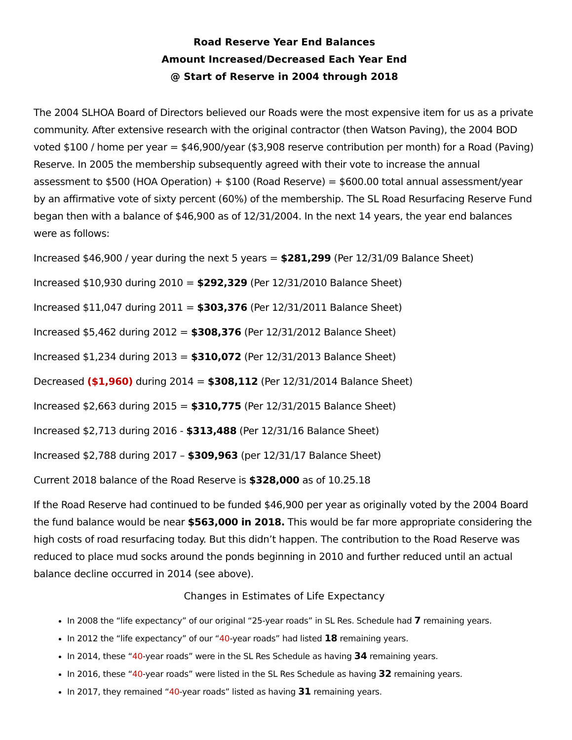Road Reserve Year End Balances
Amount Increased/Decreased Each Year End
@ Start of Reserve in 2004 through 2018
The 2004 SLHOA Board of Directors believed our Roads were the most expensive item for us as a private community. After extensive research with the original contractor (then Watson Paving), the 2004 BOD voted $100 / home per year = $46,900/year ($3,908 reserve contribution per month) for a Road (Paving) Reserve. In 2005 the membership subsequently agreed with their vote to increase the annual assessment to $500 (HOA Operation) + $100 (Road Reserve) = $600.00 total annual assessment/year by an affirmative vote of sixty percent (60%) of the membership. The SL Road Resurfacing Reserve Fund began then with a balance of $46,900 as of 12/31/2004. In the next 14 years, the year end balances were as follows:
Increased $46,900 / year during the next 5 years = $281,299 (Per 12/31/09 Balance Sheet)
Increased $10,930 during 2010 = $292,329 (Per 12/31/2010 Balance Sheet)
Increased $11,047 during 2011 = $303,376 (Per 12/31/2011 Balance Sheet)
Increased $5,462 during 2012 = $308,376 (Per 12/31/2012 Balance Sheet)
Increased $1,234 during 2013 = $310,072 (Per 12/31/2013 Balance Sheet)
Decreased ($1,960) during 2014 = $308,112 (Per 12/31/2014 Balance Sheet)
Increased $2,663 during 2015 = $310,775 (Per 12/31/2015 Balance Sheet)
Increased $2,713 during 2016 - $313,488 (Per 12/31/16 Balance Sheet)
Increased $2,788 during 2017 – $309,963 (per 12/31/17 Balance Sheet)
Current 2018 balance of the Road Reserve is $328,000 as of 10.25.18
If the Road Reserve had continued to be funded $46,900 per year as originally voted by the 2004 Board the fund balance would be near $563,000 in 2018. This would be far more appropriate considering the high costs of road resurfacing today. But this didn’t happen. The contribution to the Road Reserve was reduced to place mud socks around the ponds beginning in 2010 and further reduced until an actual balance decline occurred in 2014 (see above).
Changes in Estimates of Life Expectancy
In 2008 the “life expectancy” of our original “25-year roads” in SL Res. Schedule had 7 remaining years.
In 2012 the “life expectancy” of our “40-year roads” had listed 18 remaining years.
In 2014, these “40-year roads” were in the SL Res Schedule as having 34 remaining years.
In 2016, these “40-year roads” were listed in the SL Res Schedule as having 32 remaining years.
In 2017, they remained “40-year roads” listed as having 31 remaining years.